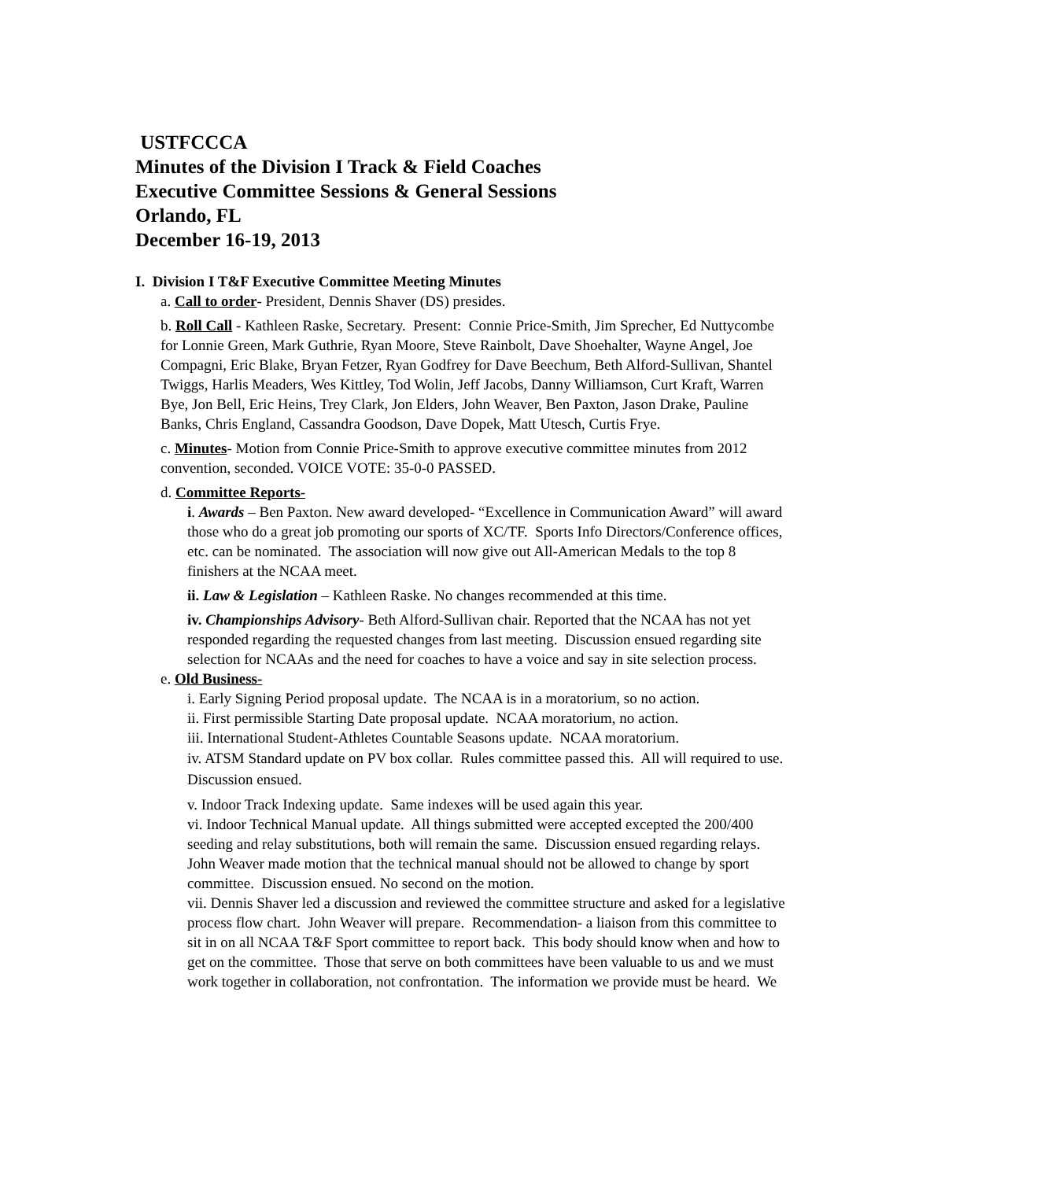USTFCCCA
Minutes of the Division I Track & Field Coaches
Executive Committee Sessions & General Sessions
Orlando, FL
December 16-19, 2013
I. Division I T&F Executive Committee Meeting Minutes
a. Call to order- President, Dennis Shaver (DS) presides.
b. Roll Call - Kathleen Raske, Secretary. Present: Connie Price-Smith, Jim Sprecher, Ed Nuttycombe for Lonnie Green, Mark Guthrie, Ryan Moore, Steve Rainbolt, Dave Shoehalter, Wayne Angel, Joe Compagni, Eric Blake, Bryan Fetzer, Ryan Godfrey for Dave Beechum, Beth Alford-Sullivan, Shantel Twiggs, Harlis Meaders, Wes Kittley, Tod Wolin, Jeff Jacobs, Danny Williamson, Curt Kraft, Warren Bye, Jon Bell, Eric Heins, Trey Clark, Jon Elders, John Weaver, Ben Paxton, Jason Drake, Pauline Banks, Chris England, Cassandra Goodson, Dave Dopek, Matt Utesch, Curtis Frye.
c. Minutes- Motion from Connie Price-Smith to approve executive committee minutes from 2012 convention, seconded. VOICE VOTE: 35-0-0 PASSED.
d. Committee Reports-
i. Awards – Ben Paxton. New award developed- “Excellence in Communication Award” will award those who do a great job promoting our sports of XC/TF. Sports Info Directors/Conference offices, etc. can be nominated. The association will now give out All-American Medals to the top 8 finishers at the NCAA meet.
ii. Law & Legislation – Kathleen Raske. No changes recommended at this time.
iv. Championships Advisory- Beth Alford-Sullivan chair. Reported that the NCAA has not yet responded regarding the requested changes from last meeting. Discussion ensued regarding site selection for NCAAs and the need for coaches to have a voice and say in site selection process.
e. Old Business-
i. Early Signing Period proposal update. The NCAA is in a moratorium, so no action.
ii. First permissible Starting Date proposal update. NCAA moratorium, no action.
iii. International Student-Athletes Countable Seasons update. NCAA moratorium.
iv. ATSM Standard update on PV box collar. Rules committee passed this. All will required to use. Discussion ensued.
v. Indoor Track Indexing update. Same indexes will be used again this year.
vi. Indoor Technical Manual update. All things submitted were accepted excepted the 200/400 seeding and relay substitutions, both will remain the same. Discussion ensued regarding relays. John Weaver made motion that the technical manual should not be allowed to change by sport committee. Discussion ensued. No second on the motion.
vii. Dennis Shaver led a discussion and reviewed the committee structure and asked for a legislative process flow chart. John Weaver will prepare. Recommendation- a liaison from this committee to sit in on all NCAA T&F Sport committee to report back. This body should know when and how to get on the committee. Those that serve on both committees have been valuable to us and we must work together in collaboration, not confrontation. The information we provide must be heard. We